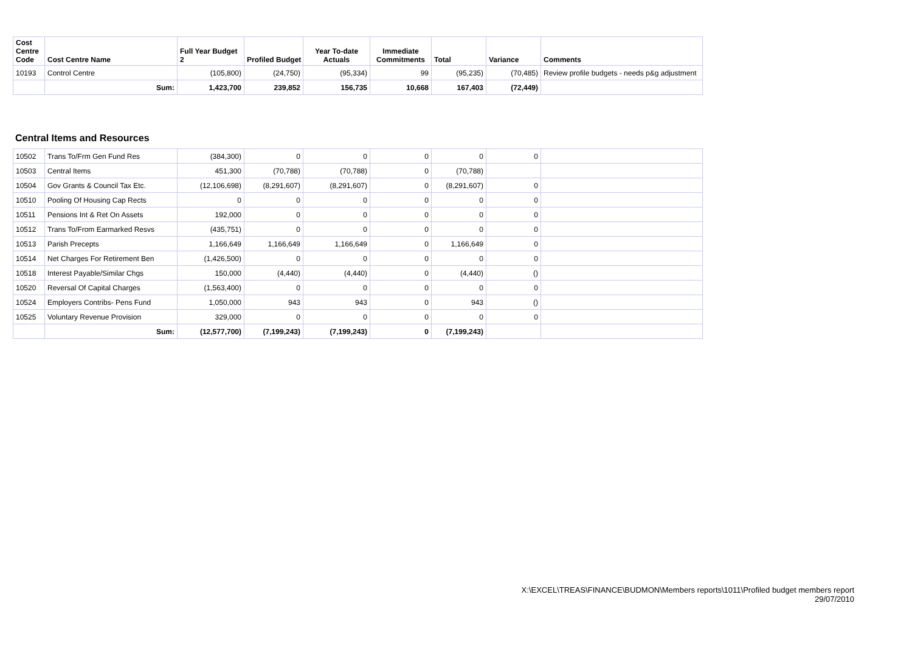| Cost Centre Code | Cost Centre Name | Full Year Budget 2 | Profiled Budget | Year To-date Actuals | Immediate Commitments | Total | Variance | Comments |
| --- | --- | --- | --- | --- | --- | --- | --- | --- |
| 10193 | Control Centre | (105,800) | (24,750) | (95,334) | 99 | (95,235) | (70,485) | Review profile budgets - needs p&g adjustment |
| | Sum: | 1,423,700 | 239,852 | 156,735 | 10,668 | 167,403 | (72,449) | |
Central Items and Resources
| 10502 | Trans To/Frm Gen Fund Res | (384,300) | 0 | 0 | 0 | 0 | 0 | |
| 10503 | Central Items | 451,300 | (70,788) | (70,788) | 0 | (70,788) | | |
| 10504 | Gov Grants & Council Tax Etc. | (12,106,698) | (8,291,607) | (8,291,607) | 0 | (8,291,607) | 0 | |
| 10510 | Pooling Of Housing Cap Rects | 0 | 0 | 0 | 0 | 0 | 0 | |
| 10511 | Pensions Int & Ret On Assets | 192,000 | 0 | 0 | 0 | 0 | 0 | |
| 10512 | Trans To/From Earmarked Resvs | (435,751) | 0 | 0 | 0 | 0 | 0 | |
| 10513 | Parish Precepts | 1,166,649 | 1,166,649 | 1,166,649 | 0 | 1,166,649 | 0 | |
| 10514 | Net Charges For Retirement Ben | (1,426,500) | 0 | 0 | 0 | 0 | 0 | |
| 10518 | Interest Payable/Similar Chgs | 150,000 | (4,440) | (4,440) | 0 | (4,440) | () | |
| 10520 | Reversal Of Capital Charges | (1,563,400) | 0 | 0 | 0 | 0 | 0 | |
| 10524 | Employers Contribs- Pens Fund | 1,050,000 | 943 | 943 | 0 | 943 | () | |
| 10525 | Voluntary Revenue Provision | 329,000 | 0 | 0 | 0 | 0 | 0 | |
| | Sum: | (12,577,700) | (7,199,243) | (7,199,243) | 0 | (7,199,243) | | |
X:\EXCEL\TREAS\FINANCE\BUDMON\Members reports\1011\Profiled budget members report
29/07/2010